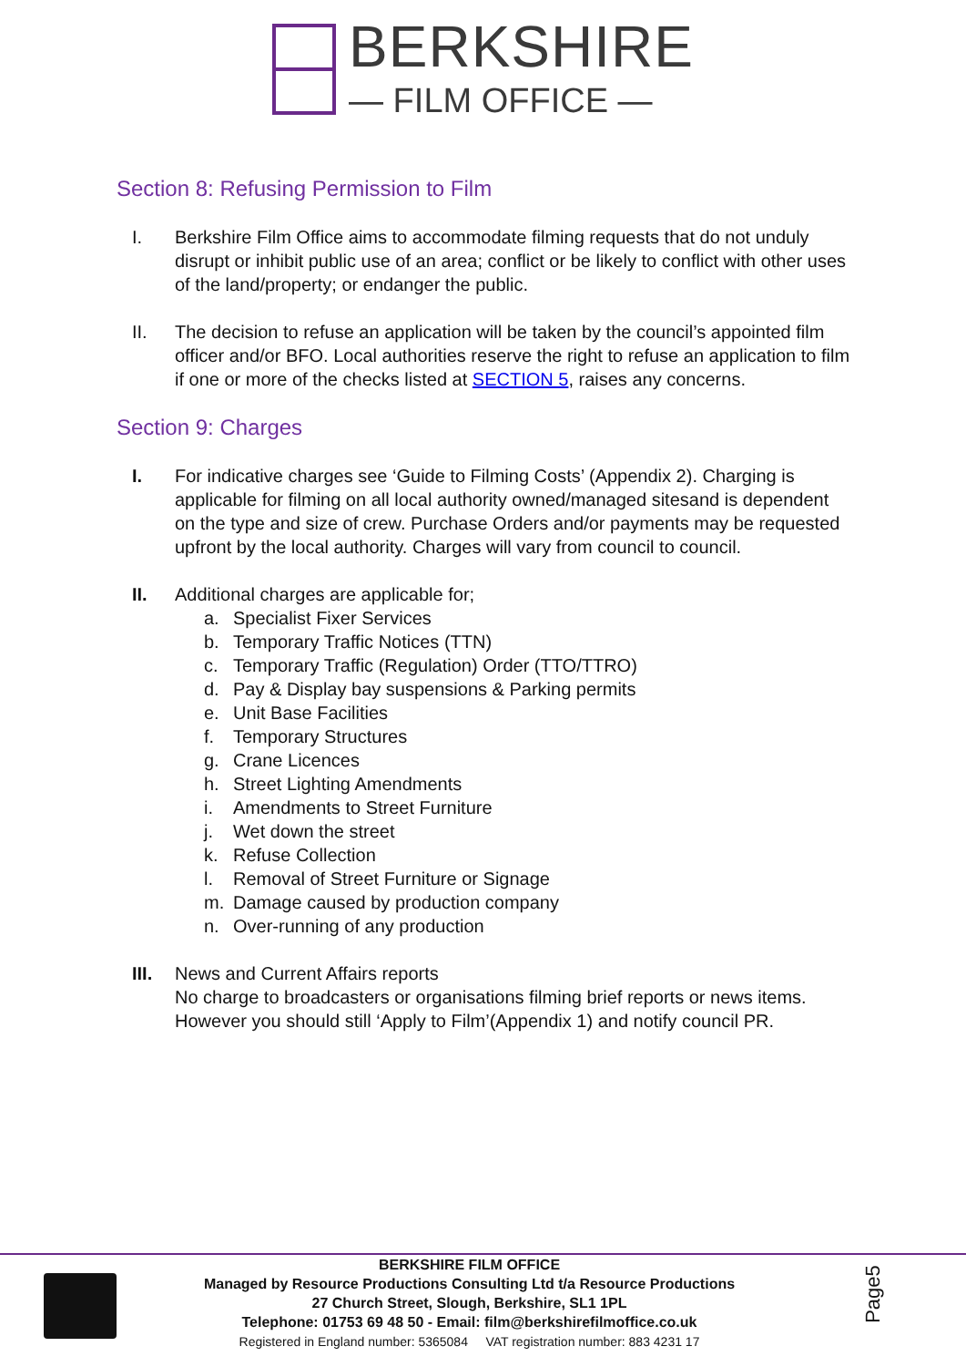BERKSHIRE
— FILM OFFICE —
Section 8: Refusing Permission to Film
I. Berkshire Film Office aims to accommodate filming requests that do not unduly disrupt or inhibit public use of an area; conflict or be likely to conflict with other uses of the land/property; or endanger the public.
II. The decision to refuse an application will be taken by the council’s appointed film officer and/or BFO. Local authorities reserve the right to refuse an application to film if one or more of the checks listed at SECTION 5, raises any concerns.
Section 9: Charges
I. For indicative charges see ‘Guide to Filming Costs’ (Appendix 2). Charging is applicable for filming on all local authority owned/managed sitesand is dependent on the type and size of crew. Purchase Orders and/or payments may be requested upfront by the local authority. Charges will vary from council to council.
II. Additional charges are applicable for;
a. Specialist Fixer Services
b. Temporary Traffic Notices (TTN)
c. Temporary Traffic (Regulation) Order (TTO/TTRO)
d. Pay & Display bay suspensions & Parking permits
e. Unit Base Facilities
f. Temporary Structures
g. Crane Licences
h. Street Lighting Amendments
i. Amendments to Street Furniture
j. Wet down the street
k. Refuse Collection
l. Removal of Street Furniture or Signage
m. Damage caused by production company
n. Over-running of any production
III. News and Current Affairs reports
No charge to broadcasters or organisations filming brief reports or news items. However you should still ‘Apply to Film’(Appendix 1) and notify council PR.
BERKSHIRE FILM OFFICE
Managed by Resource Productions Consulting Ltd t/a Resource Productions
27 Church Street, Slough, Berkshire, SL1 1PL
Telephone: 01753 69 48 50 - Email: film@berkshirefilmoffice.co.uk
Registered in England number: 5365084 VAT registration number: 883 4231 17
Page5